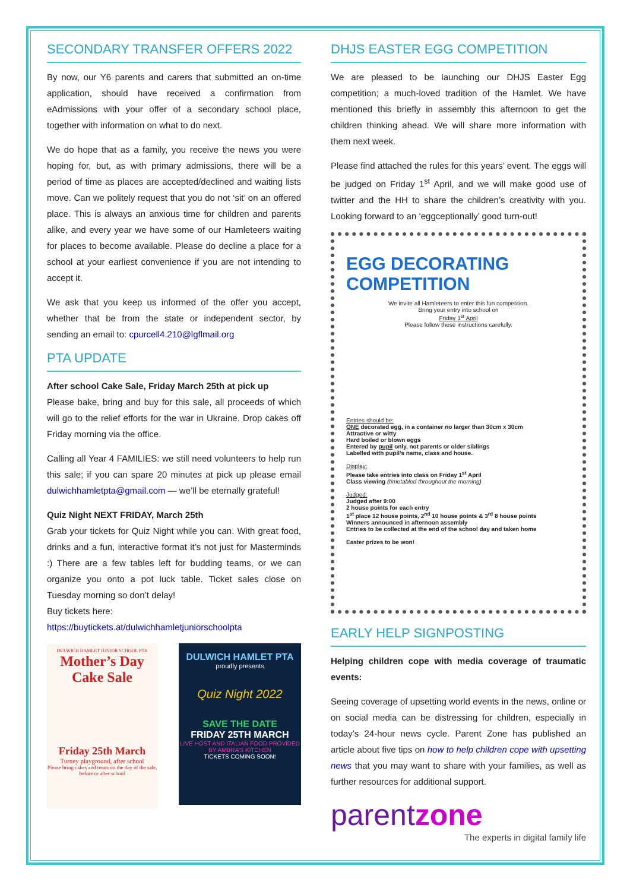SECONDARY TRANSFER OFFERS 2022
By now, our Y6 parents and carers that submitted an on-time application, should have received a confirmation from eAdmissions with your offer of a secondary school place, together with information on what to do next.
We do hope that as a family, you receive the news you were hoping for, but, as with primary admissions, there will be a period of time as places are accepted/declined and waiting lists move. Can we politely request that you do not ‘sit’ on an offered place. This is always an anxious time for children and parents alike, and every year we have some of our Hamleteers waiting for places to become available. Please do decline a place for a school at your earliest convenience if you are not intending to accept it.
We ask that you keep us informed of the offer you accept, whether that be from the state or independent sector, by sending an email to: cpurcell4.210@lgflmail.org
PTA UPDATE
After school Cake Sale, Friday March 25th at pick up
Please bake, bring and buy for this sale, all proceeds of which will go to the relief efforts for the war in Ukraine. Drop cakes off Friday morning via the office.
Calling all Year 4 FAMILIES: we still need volunteers to help run this sale; if you can spare 20 minutes at pick up please email dulwichhamletpta@gmail.com — we’ll be eternally grateful!
Quiz Night NEXT FRIDAY, March 25th
Grab your tickets for Quiz Night while you can. With great food, drinks and a fun, interactive format it’s not just for Masterminds :) There are a few tables left for budding teams, or we can organize you onto a pot luck table. Ticket sales close on Tuesday morning so don’t delay!
Buy tickets here:
https://buytickets.at/dulwichhamletjuniorschoolpta
DULWICH HAMLET JUNIOR SCHOOL PTA
Mother’s Day
Cake Sale
Friday 25th March
Turney playground, after school
Please bring cakes and treats on the day of the sale, before or after school
DULWICH HAMLET PTA
proudly presents
Quiz Night 2022
SAVE THE DATE
FRIDAY 25TH MARCH
LIVE HOST AND ITALIAN FOOD PROVIDED BY AMBRA’S KITCHEN
TICKETS COMING SOON!
DHJS EASTER EGG COMPETITION
We are pleased to be launching our DHJS Easter Egg competition; a much-loved tradition of the Hamlet. We have mentioned this briefly in assembly this afternoon to get the children thinking ahead. We will share more information with them next week.
Please find attached the rules for this years’ event. The eggs will be judged on Friday 1<sup>st</sup> April, and we will make good use of twitter and the HH to share the children’s creativity with you. Looking forward to an ‘eggceptionally’ good turn-out!
EGG DECORATING COMPETITION
We invite all Hamleteers to enter this fun competition.
Bring your entry into school on
Friday 1<sup>st</sup> April
Please follow these instructions carefully.
Entries should be:
ONE decorated egg, in a container no larger than 30cm x 30cm
Attractive or witty
Hard boiled or blown eggs
Entered by pupil only, not parents or older siblings
Labelled with pupil’s name, class and house.
Display:
Please take entries into class on Friday 1<sup>st</sup> April
Class viewing (timetabled throughout the morning)
Judged:
Judged after 9:00
2 house points for each entry
1<sup>st</sup> place 12 house points, 2<sup>nd</sup> 10 house points & 3<sup>rd</sup> 8 house points
Winners announced in afternoon assembly
Entries to be collected at the end of the school day and taken home
Easter prizes to be won!
EARLY HELP SIGNPOSTING
Helping children cope with media coverage of traumatic events:
Seeing coverage of upsetting world events in the news, online or on social media can be distressing for children, especially in today’s 24-hour news cycle. Parent Zone has published an article about five tips on how to help children cope with upsetting news that you may want to share with your families, as well as further resources for additional support.
parentzone
The experts in digital family life